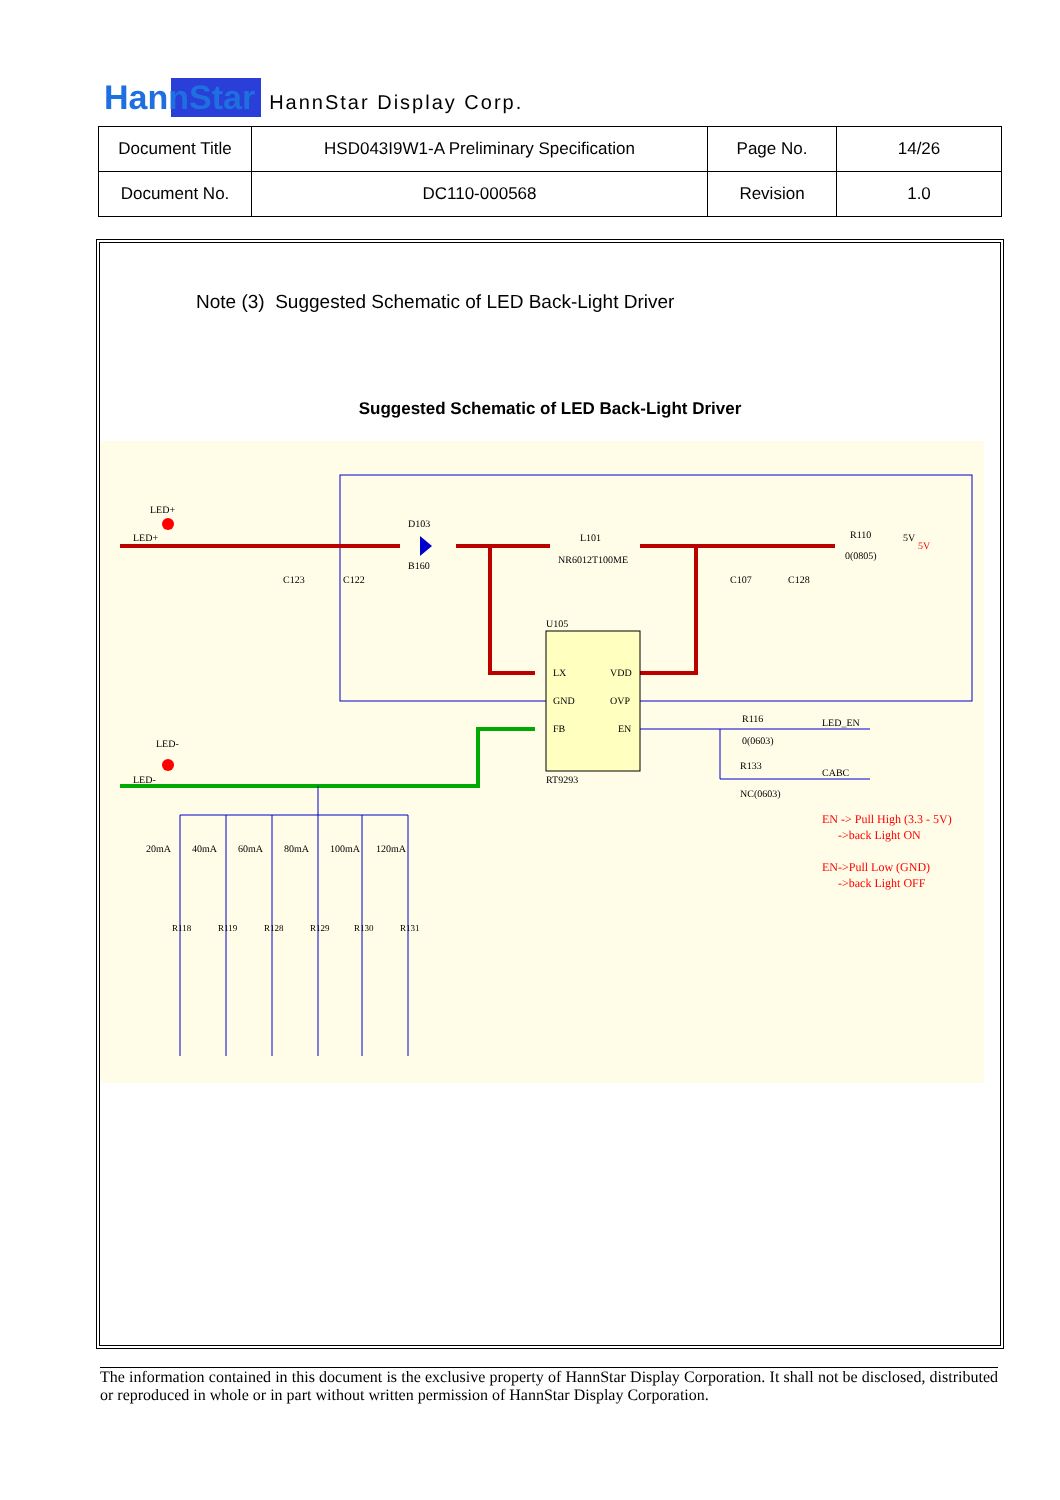HannStar HannStar Display Corp.
| Document Title | HSD043I9W1-A Preliminary Specification | Page No. | 14/26 |
| Document No. | DC110-000568 | Revision | 1.0 |
Note (3) Suggested Schematic of LED Back-Light Driver
Suggested Schematic of LED Back-Light Driver
LED+
LED+
D103
B160
L101
NR6012T100ME
R110
0(0805)
5V
5V
C123
C122
C107
C128
U105
LX
VDD
GND
OVP
FB
EN
RT9293
R116
0(0603)
R133
NC(0603)
LED_EN
CABC
LED-
LED-
20mA
40mA
60mA
80mA
100mA
120mA
EN -> Pull High (3.3 - 5V)
->back Light ON
EN->Pull Low (GND)
->back Light OFF
R118
R119
R128
R129
R130
R131
The information contained in this document is the exclusive property of HannStar Display Corporation. It shall not be disclosed, distributed or reproduced in whole or in part without written permission of HannStar Display Corporation.